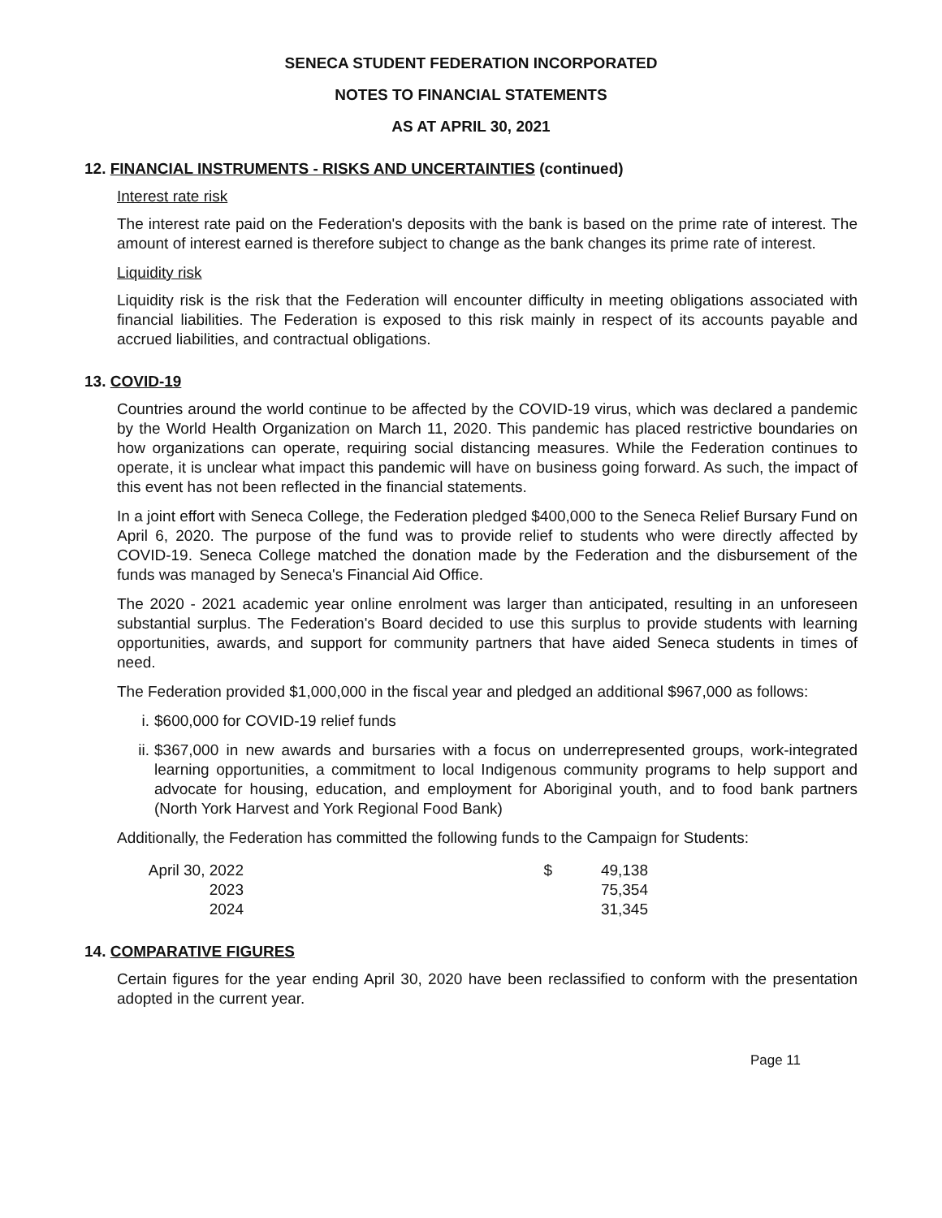SENECA STUDENT FEDERATION INCORPORATED
NOTES TO FINANCIAL STATEMENTS
AS AT APRIL 30, 2021
12. FINANCIAL INSTRUMENTS - RISKS AND UNCERTAINTIES (continued)
Interest rate risk
The interest rate paid on the Federation's deposits with the bank is based on the prime rate of interest. The amount of interest earned is therefore subject to change as the bank changes its prime rate of interest.
Liquidity risk
Liquidity risk is the risk that the Federation will encounter difficulty in meeting obligations associated with financial liabilities. The Federation is exposed to this risk mainly in respect of its accounts payable and accrued liabilities, and contractual obligations.
13. COVID-19
Countries around the world continue to be affected by the COVID-19 virus, which was declared a pandemic by the World Health Organization on March 11, 2020. This pandemic has placed restrictive boundaries on how organizations can operate, requiring social distancing measures. While the Federation continues to operate, it is unclear what impact this pandemic will have on business going forward. As such, the impact of this event has not been reflected in the financial statements.
In a joint effort with Seneca College, the Federation pledged $400,000 to the Seneca Relief Bursary Fund on April 6, 2020. The purpose of the fund was to provide relief to students who were directly affected by COVID-19. Seneca College matched the donation made by the Federation and the disbursement of the funds was managed by Seneca's Financial Aid Office.
The 2020 - 2021 academic year online enrolment was larger than anticipated, resulting in an unforeseen substantial surplus. The Federation's Board decided to use this surplus to provide students with learning opportunities, awards, and support for community partners that have aided Seneca students in times of need.
The Federation provided $1,000,000 in the fiscal year and pledged an additional $967,000 as follows:
i. $600,000 for COVID-19 relief funds
ii. $367,000 in new awards and bursaries with a focus on underrepresented groups, work-integrated learning opportunities, a commitment to local Indigenous community programs to help support and advocate for housing, education, and employment for Aboriginal youth, and to food bank partners (North York Harvest and York Regional Food Bank)
Additionally, the Federation has committed the following funds to the Campaign for Students:
| April 30, 2022 | $ | 49,138 |
| 2023 | | 75,354 |
| 2024 | | 31,345 |
14. COMPARATIVE FIGURES
Certain figures for the year ending April 30, 2020 have been reclassified to conform with the presentation adopted in the current year.
Page 11